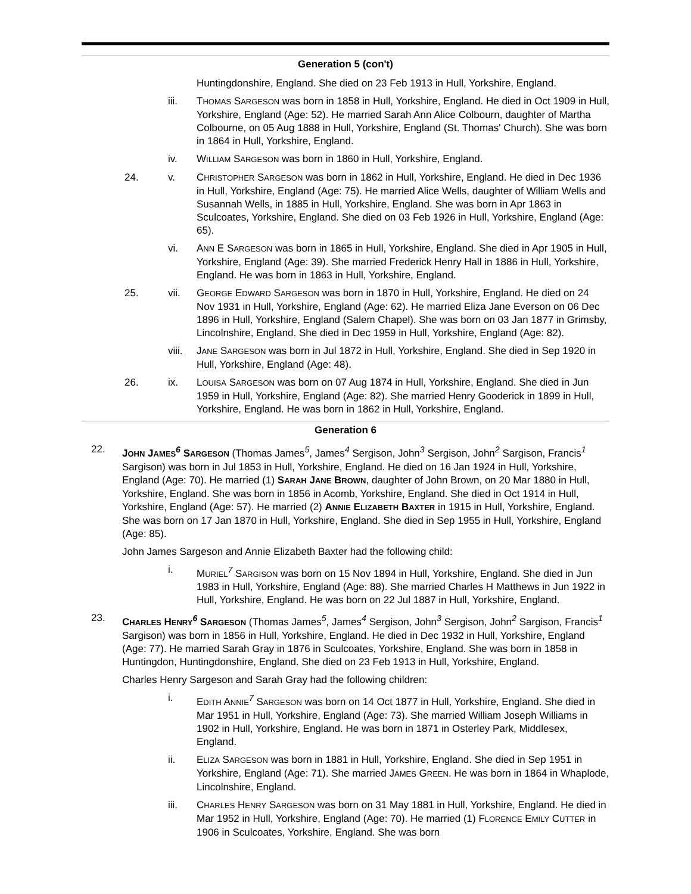Generation 5 (con't)
Huntingdonshire, England. She died on 23 Feb 1913 in Hull, Yorkshire, England.
iii. THOMAS SARGESON was born in 1858 in Hull, Yorkshire, England. He died in Oct 1909 in Hull, Yorkshire, England (Age: 52). He married Sarah Ann Alice Colbourn, daughter of Martha Colbourne, on 05 Aug 1888 in Hull, Yorkshire, England (St. Thomas' Church). She was born in 1864 in Hull, Yorkshire, England.
iv. WILLIAM SARGESON was born in 1860 in Hull, Yorkshire, England.
24. v. CHRISTOPHER SARGESON was born in 1862 in Hull, Yorkshire, England. He died in Dec 1936 in Hull, Yorkshire, England (Age: 75). He married Alice Wells, daughter of William Wells and Susannah Wells, in 1885 in Hull, Yorkshire, England. She was born in Apr 1863 in Sculcoates, Yorkshire, England. She died on 03 Feb 1926 in Hull, Yorkshire, England (Age: 65).
vi. ANN E SARGESON was born in 1865 in Hull, Yorkshire, England. She died in Apr 1905 in Hull, Yorkshire, England (Age: 39). She married Frederick Henry Hall in 1886 in Hull, Yorkshire, England. He was born in 1863 in Hull, Yorkshire, England.
25. vii. GEORGE EDWARD SARGESON was born in 1870 in Hull, Yorkshire, England. He died on 24 Nov 1931 in Hull, Yorkshire, England (Age: 62). He married Eliza Jane Everson on 06 Dec 1896 in Hull, Yorkshire, England (Salem Chapel). She was born on 03 Jan 1877 in Grimsby, Lincolnshire, England. She died in Dec 1959 in Hull, Yorkshire, England (Age: 82).
viii.
JANE SARGESON was born in Jul 1872 in Hull, Yorkshire, England. She died in Sep 1920 in Hull, Yorkshire, England (Age: 48).
26. ix. LOUISA SARGESON was born on 07 Aug 1874 in Hull, Yorkshire, England. She died in Jun 1959 in Hull, Yorkshire, England (Age: 82). She married Henry Gooderick in 1899 in Hull, Yorkshire, England. He was born in 1862 in Hull, Yorkshire, England.
Generation 6
22. JOHN JAMES<sup>6</sup> SARGESON (Thomas James<sup>5</sup>, James<sup>4</sup> Sergison, John<sup>3</sup> Sergison, John<sup>2</sup> Sargison, Francis<sup>1</sup> Sargison) was born in Jul 1853 in Hull, Yorkshire, England. He died on 16 Jan 1924 in Hull, Yorkshire, England (Age: 70). He married (1) SARAH JANE BROWN, daughter of John Brown, on 20 Mar 1880 in Hull, Yorkshire, England. She was born in 1856 in Acomb, Yorkshire, England. She died in Oct 1914 in Hull, Yorkshire, England (Age: 57). He married (2) ANNIE ELIZABETH BAXTER in 1915 in Hull, Yorkshire, England. She was born on 17 Jan 1870 in Hull, Yorkshire, England. She died in Sep 1955 in Hull, Yorkshire, England (Age: 85).
John James Sargeson and Annie Elizabeth Baxter had the following child:
i. MURIEL<sup>7</sup> SARGISON was born on 15 Nov 1894 in Hull, Yorkshire, England. She died in Jun 1983 in Hull, Yorkshire, England (Age: 88). She married Charles H Matthews in Jun 1922 in Hull, Yorkshire, England. He was born on 22 Jul 1887 in Hull, Yorkshire, England.
23. CHARLES HENRY<sup>6</sup> SARGESON (Thomas James<sup>5</sup>, James<sup>4</sup> Sergison, John<sup>3</sup> Sergison, John<sup>2</sup> Sargison, Francis<sup>1</sup> Sargison) was born in 1856 in Hull, Yorkshire, England. He died in Dec 1932 in Hull, Yorkshire, England (Age: 77). He married Sarah Gray in 1876 in Sculcoates, Yorkshire, England. She was born in 1858 in Huntingdon, Huntingdonshire, England. She died on 23 Feb 1913 in Hull, Yorkshire, England.
Charles Henry Sargeson and Sarah Gray had the following children:
i. EDITH ANNIE<sup>7</sup> SARGESON was born on 14 Oct 1877 in Hull, Yorkshire, England. She died in Mar 1951 in Hull, Yorkshire, England (Age: 73). She married William Joseph Williams in 1902 in Hull, Yorkshire, England. He was born in 1871 in Osterley Park, Middlesex, England.
ii. ELIZA SARGESON was born in 1881 in Hull, Yorkshire, England. She died in Sep 1951 in Yorkshire, England (Age: 71). She married JAMES GREEN. He was born in 1864 in Whaplode, Lincolnshire, England.
iii. CHARLES HENRY SARGESON was born on 31 May 1881 in Hull, Yorkshire, England. He died in Mar 1952 in Hull, Yorkshire, England (Age: 70). He married (1) FLORENCE EMILY CUTTER in 1906 in Sculcoates, Yorkshire, England. She was born